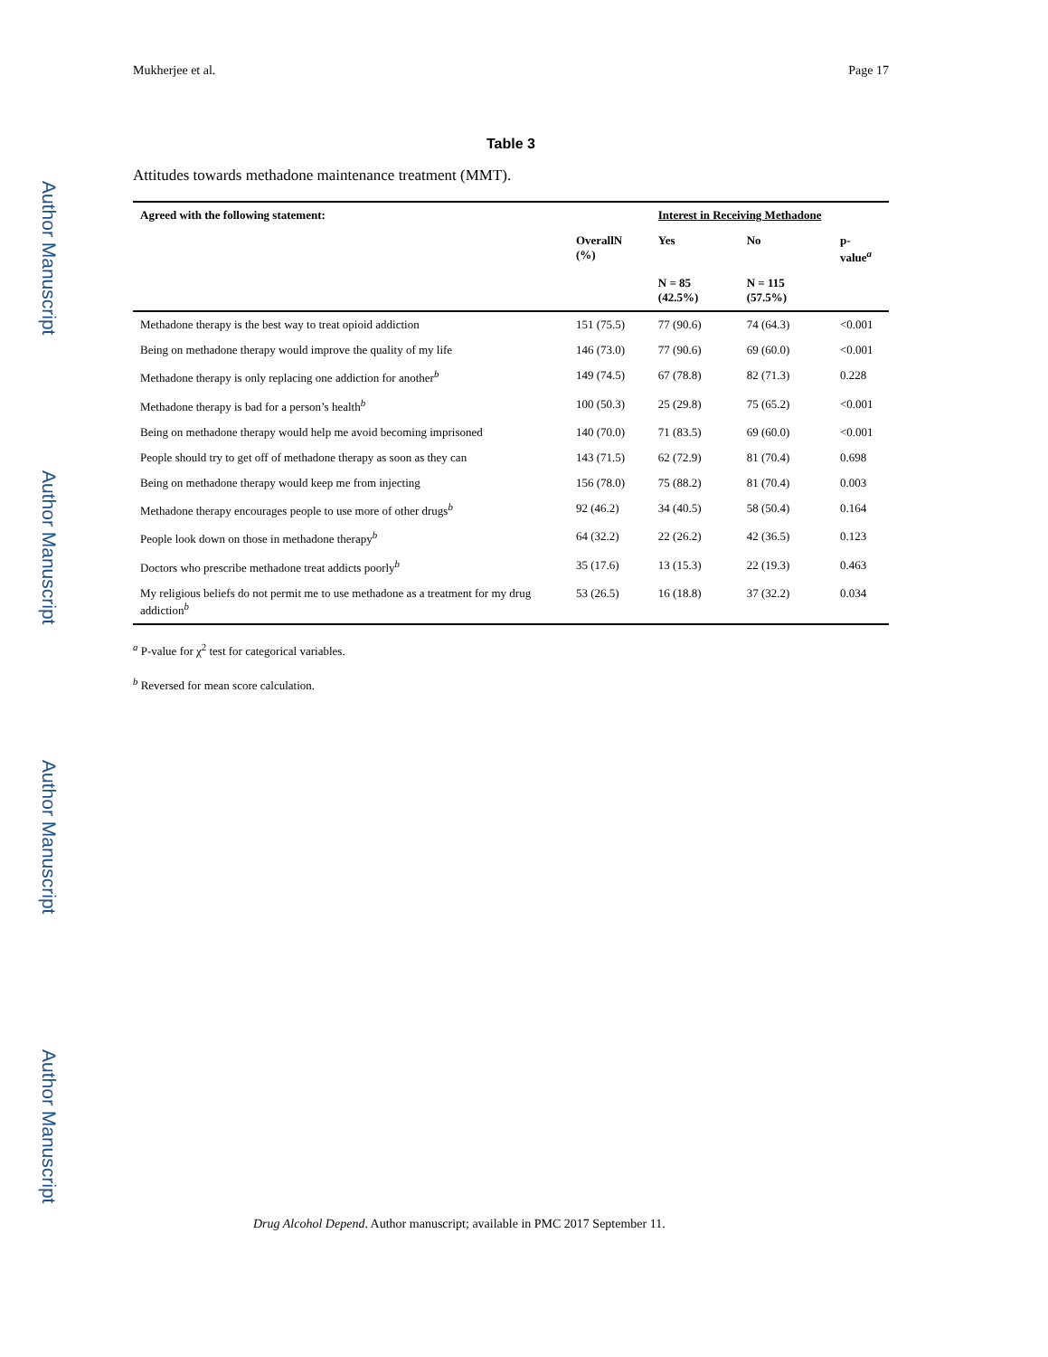Author Manuscript
Author Manuscript
Author Manuscript
Author Manuscript
Mukherjee et al. Page 17
Table 3
Attitudes towards methadone maintenance treatment (MMT).
| Agreed with the following statement: | | Interest in Receiving Methadone | | |
| --- | --- | --- | --- | --- |
| | OverallN (%) | Yes | No | p-value<sup>a</sup> |
| | | N = 85 (42.5%) | N = 115 (57.5%) | |
| Methadone therapy is the best way to treat opioid addiction | 151 (75.5) | 77 (90.6) | 74 (64.3) | <0.001 |
| Being on methadone therapy would improve the quality of my life | 146 (73.0) | 77 (90.6) | 69 (60.0) | <0.001 |
| Methadone therapy is only replacing one addiction for another<sup>b</sup> | 149 (74.5) | 67 (78.8) | 82 (71.3) | 0.228 |
| Methadone therapy is bad for a person’s health<sup>b</sup> | 100 (50.3) | 25 (29.8) | 75 (65.2) | <0.001 |
| Being on methadone therapy would help me avoid becoming imprisoned | 140 (70.0) | 71 (83.5) | 69 (60.0) | <0.001 |
| People should try to get off of methadone therapy as soon as they can | 143 (71.5) | 62 (72.9) | 81 (70.4) | 0.698 |
| Being on methadone therapy would keep me from injecting | 156 (78.0) | 75 (88.2) | 81 (70.4) | 0.003 |
| Methadone therapy encourages people to use more of other drugs<sup>b</sup> | 92 (46.2) | 34 (40.5) | 58 (50.4) | 0.164 |
| People look down on those in methadone therapy<sup>b</sup> | 64 (32.2) | 22 (26.2) | 42 (36.5) | 0.123 |
| Doctors who prescribe methadone treat addicts poorly<sup>b</sup> | 35 (17.6) | 13 (15.3) | 22 (19.3) | 0.463 |
| My religious beliefs do not permit me to use methadone as a treatment for my drug addiction<sup>b</sup> | 53 (26.5) | 16 (18.8) | 37 (32.2) | 0.034 |
<sup>a</sup> P-value for χ<sup>2</sup> test for categorical variables.
<sup>b</sup> Reversed for mean score calculation.
Drug Alcohol Depend. Author manuscript; available in PMC 2017 September 11.